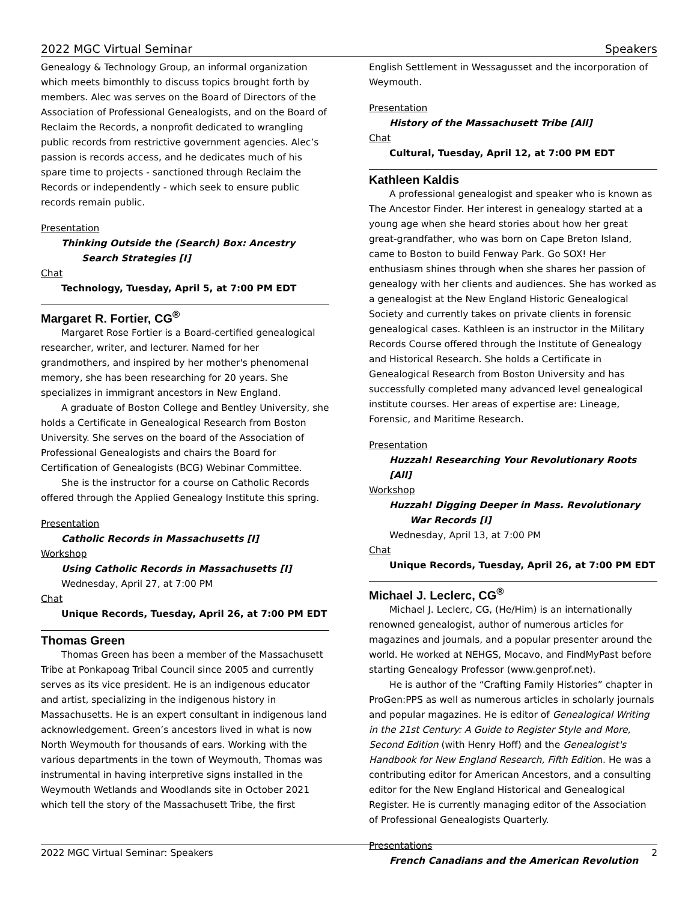2022 MGC Virtual Seminar Speakers
Genealogy & Technology Group, an informal organization which meets bimonthly to discuss topics brought forth by members. Alec was serves on the Board of Directors of the Association of Professional Genealogists, and on the Board of Reclaim the Records, a nonprofit dedicated to wrangling public records from restrictive government agencies. Alec’s passion is records access, and he dedicates much of his spare time to projects - sanctioned through Reclaim the Records or independently - which seek to ensure public records remain public.
Presentation
Thinking Outside the (Search) Box: Ancestry Search Strategies [I]
Chat
Technology, Tuesday, April 5, at 7:00 PM EDT
Margaret R. Fortier, CG<sup>®</sup>
Margaret Rose Fortier is a Board-certified genealogical researcher, writer, and lecturer. Named for her grandmothers, and inspired by her mother's phenomenal memory, she has been researching for 20 years. She specializes in immigrant ancestors in New England.
A graduate of Boston College and Bentley University, she holds a Certificate in Genealogical Research from Boston University. She serves on the board of the Association of Professional Genealogists and chairs the Board for Certification of Genealogists (BCG) Webinar Committee.
She is the instructor for a course on Catholic Records offered through the Applied Genealogy Institute this spring.
Presentation
Catholic Records in Massachusetts [I]
Workshop
Using Catholic Records in Massachusetts [I]
Wednesday, April 27, at 7:00 PM
Chat
Unique Records, Tuesday, April 26, at 7:00 PM EDT
Thomas Green
Thomas Green has been a member of the Massachusett Tribe at Ponkapoag Tribal Council since 2005 and currently serves as its vice president. He is an indigenous educator and artist, specializing in the indigenous history in Massachusetts. He is an expert consultant in indigenous land acknowledgement. Green’s ancestors lived in what is now North Weymouth for thousands of ears. Working with the various departments in the town of Weymouth, Thomas was instrumental in having interpretive signs installed in the Weymouth Wetlands and Woodlands site in October 2021 which tell the story of the Massachusett Tribe, the first
English Settlement in Wessagusset and the incorporation of Weymouth.
Presentation
History of the Massachusett Tribe [All]
Chat
Cultural, Tuesday, April 12, at 7:00 PM EDT
Kathleen Kaldis
A professional genealogist and speaker who is known as The Ancestor Finder. Her interest in genealogy started at a young age when she heard stories about how her great great-grandfather, who was born on Cape Breton Island, came to Boston to build Fenway Park. Go SOX! Her enthusiasm shines through when she shares her passion of genealogy with her clients and audiences. She has worked as a genealogist at the New England Historic Genealogical Society and currently takes on private clients in forensic genealogical cases. Kathleen is an instructor in the Military Records Course offered through the Institute of Genealogy and Historical Research. She holds a Certificate in Genealogical Research from Boston University and has successfully completed many advanced level genealogical institute courses. Her areas of expertise are: Lineage, Forensic, and Maritime Research.
Presentation
Huzzah! Researching Your Revolutionary Roots [All]
Workshop
Huzzah! Digging Deeper in Mass. Revolutionary War Records [I]
Wednesday, April 13, at 7:00 PM
Chat
Unique Records, Tuesday, April 26, at 7:00 PM EDT
Michael J. Leclerc, CG<sup>®</sup>
Michael J. Leclerc, CG, (He/Him) is an internationally renowned genealogist, author of numerous articles for magazines and journals, and a popular presenter around the world. He worked at NEHGS, Mocavo, and FindMyPast before starting Genealogy Professor (www.genprof.net).
He is author of the “Crafting Family Histories” chapter in ProGen:PPS as well as numerous articles in scholarly journals and popular magazines. He is editor of Genealogical Writing in the 21st Century: A Guide to Register Style and More, Second Edition (with Henry Hoff) and the Genealogist's Handbook for New England Research, Fifth Edition. He was a contributing editor for American Ancestors, and a consulting editor for the New England Historical and Genealogical Register. He is currently managing editor of the Association of Professional Genealogists Quarterly.
Presentations
French Canadians and the American Revolution
2022 MGC Virtual Seminar: Speakers 2